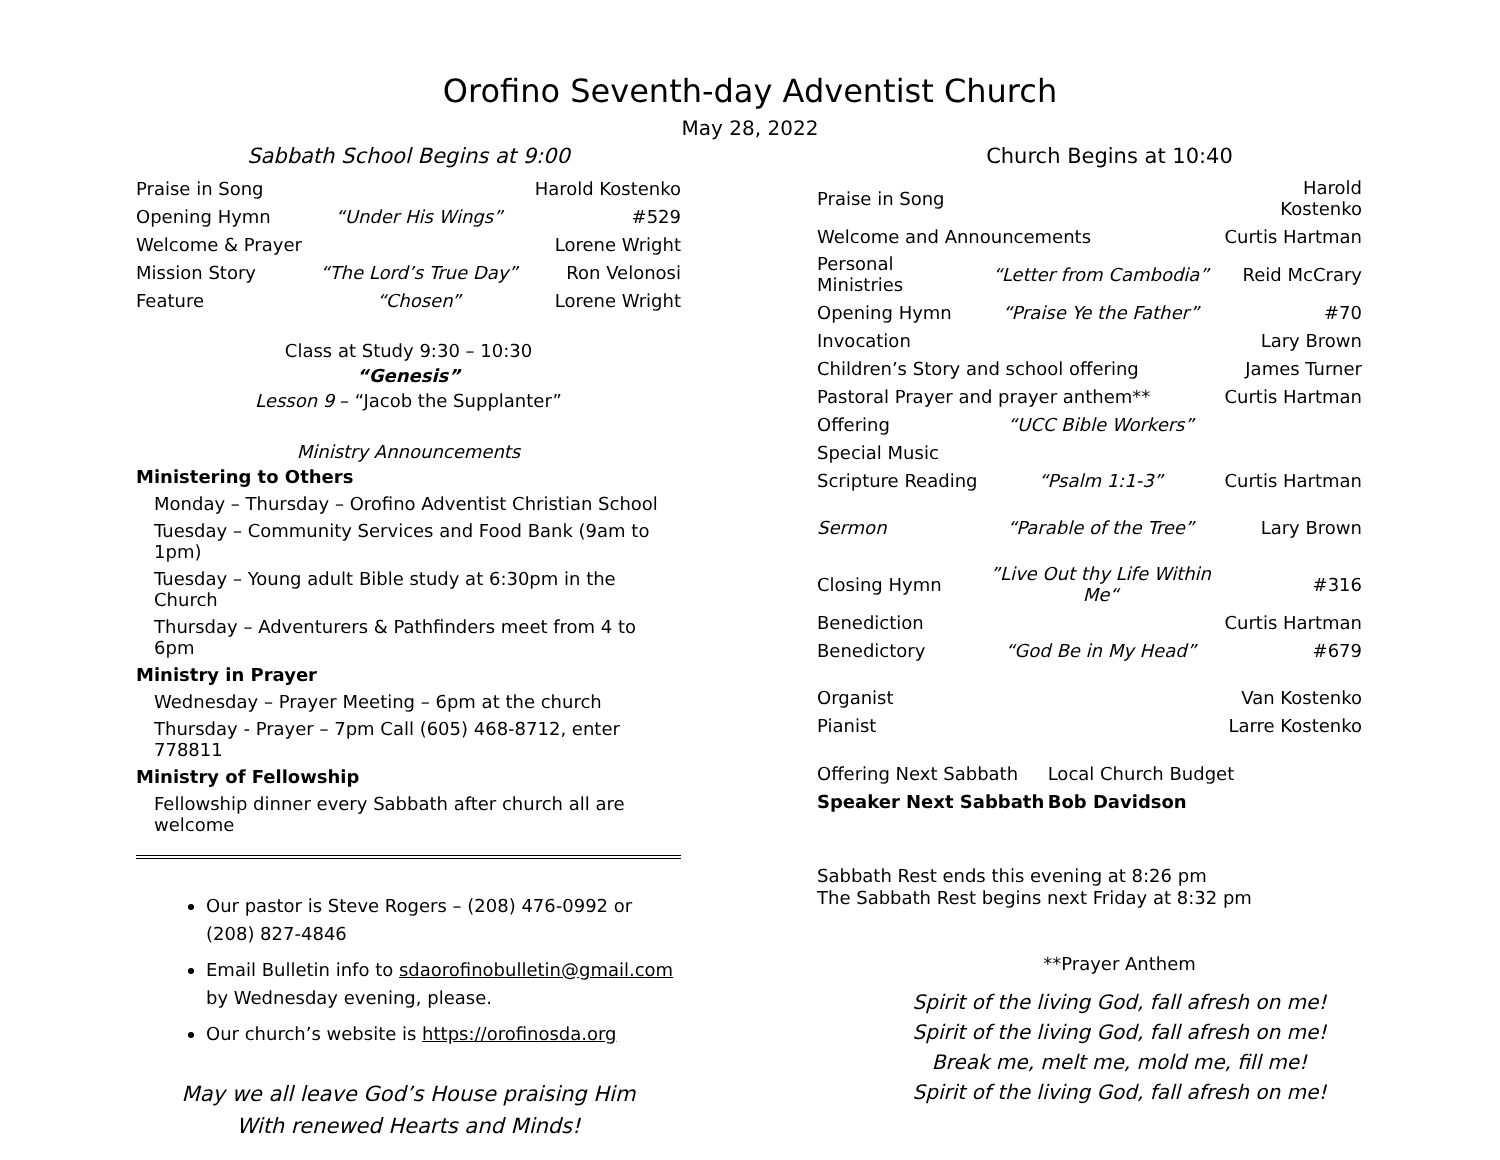Orofino Seventh-day Adventist Church
May 28, 2022
Sabbath School Begins at 9:00
| Praise in Song | | Harold Kostenko |
| Opening Hymn | “Under His Wings” | #529 |
| Welcome & Prayer | | Lorene Wright |
| Mission Story | “The Lord’s True Day” | Ron Velonosi |
| Feature | “Chosen” | Lorene Wright |
Class at Study 9:30 – 10:30
“Genesis”
Lesson 9 – “Jacob the Supplanter”
Ministry Announcements
Ministering to Others
Monday – Thursday – Orofino Adventist Christian School
Tuesday – Community Services and Food Bank (9am to 1pm)
Tuesday – Young adult Bible study at 6:30pm in the Church
Thursday – Adventurers & Pathfinders meet from 4 to 6pm
Ministry in Prayer
Wednesday – Prayer Meeting – 6pm at the church
Thursday - Prayer – 7pm Call (605) 468-8712, enter 778811
Ministry of Fellowship
Fellowship dinner every Sabbath after church all are welcome
Our pastor is Steve Rogers – (208) 476-0992 or (208) 827-4846
Email Bulletin info to sdaorofinobulletin@gmail.com by Wednesday evening, please.
Our church’s website is https://orofinosda.org
May we all leave God’s House praising Him
With renewed Hearts and Minds!
Church Begins at 10:40
| Praise in Song | | Harold Kostenko |
| Welcome and Announcements | | Curtis Hartman |
| Personal Ministries | “Letter from Cambodia” | Reid McCrary |
| Opening Hymn | “Praise Ye the Father” | #70 |
| Invocation | | Lary Brown |
| Children’s Story and school offering | | James Turner |
| Pastoral Prayer and prayer anthem** | | Curtis Hartman |
| Offering | “UCC Bible Workers” | |
| Special Music | | |
| Scripture Reading | “Psalm 1:1-3” | Curtis Hartman |
| Sermon | “Parable of the Tree” | Lary Brown |
| Closing Hymn | ”Live Out thy Life Within Me“ | #316 |
| Benediction | | Curtis Hartman |
| Benedictory | “God Be in My Head” | #679 |
| Organist | | Van Kostenko |
| Pianist | | Larre Kostenko |
| Offering Next Sabbath | Local Church Budget |
| Speaker Next Sabbath | Bob Davidson |
Sabbath Rest ends this evening at 8:26 pm
The Sabbath Rest begins next Friday at 8:32 pm
**Prayer Anthem
Spirit of the living God, fall afresh on me!
Spirit of the living God, fall afresh on me!
Break me, melt me, mold me, fill me!
Spirit of the living God, fall afresh on me!